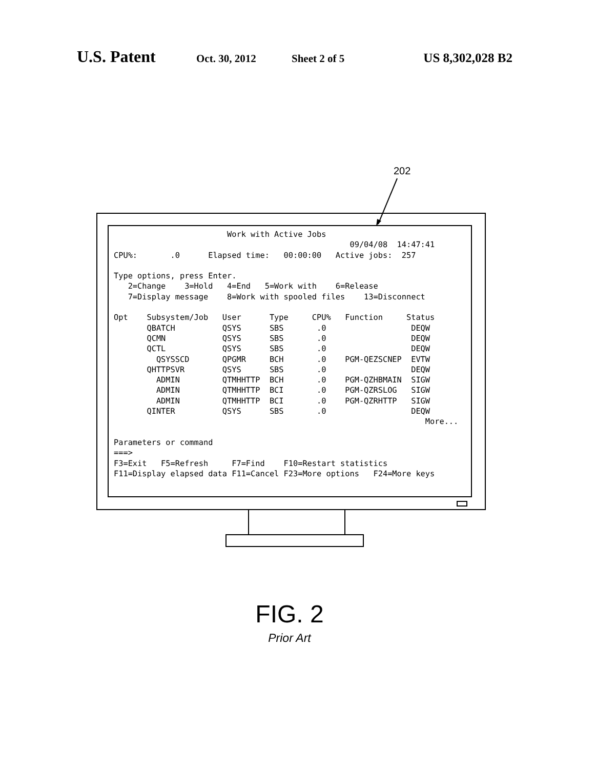U.S. Patent Oct. 30, 2012 Sheet 2 of 5 US 8,302,028 B2
202
Work with Active Jobs 09/04/08 14:47:41 CPU%: .0 Elapsed time: 00:00:00 Active jobs: 257 Type options, press Enter. 2=Change 3=Hold 4=End 5=Work with 6=Release 7=Display message 8=Work with spooled files 13=Disconnect Opt Subsystem/Job User Type CPU% Function Status QBATCH QSYS SBS .0 DEQW QCMN QSYS SBS .0 DEQW QCTL QSYS SBS .0 DEQW QSYSSCD QPGMR BCH .0 PGM-QEZSCNEP EVTW QHTTPSVR QSYS SBS .0 DEQW ADMIN QTMHHTTP BCH .0 PGM-QZHBMAIN SIGW ADMIN QTMHHTTP BCI .0 PGM-QZRSLOG SIGW ADMIN QTMHHTTP BCI .0 PGM-QZRHTTP SIGW QINTER QSYS SBS .0 DEQW More... Parameters or command ===> F3=Exit F5=Refresh F7=Find F10=Restart statistics F11=Display elapsed data F11=Cancel F23=More options F24=More keys
FIG. 2
Prior Art